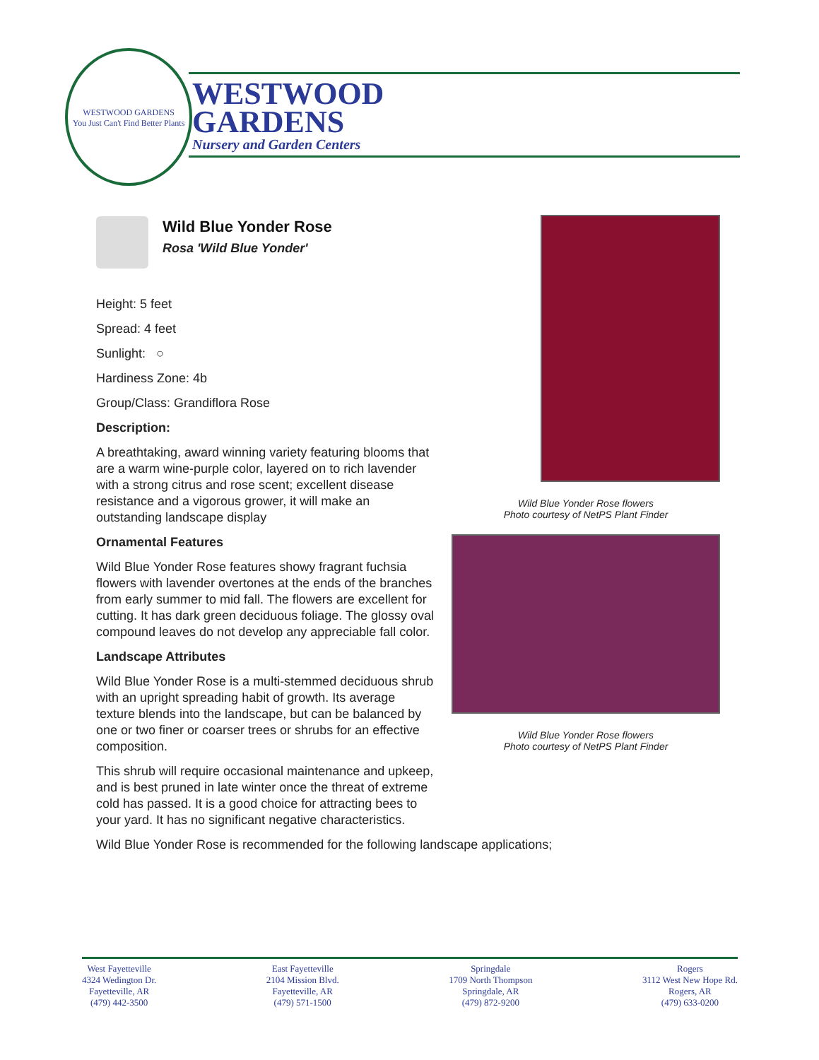WESTWOOD GARDENS
You Just Can't Find Better Plants
WESTWOOD
GARDENS
Nursery and Garden Centers
Wild Blue Yonder Rose
Rosa 'Wild Blue Yonder'
Height: 5 feet
Spread: 4 feet
Sunlight: ○
Hardiness Zone: 4b
Group/Class: Grandiflora Rose
Description:
A breathtaking, award winning variety featuring blooms that are a warm wine-purple color, layered on to rich lavender with a strong citrus and rose scent; excellent disease resistance and a vigorous grower, it will make an outstanding landscape display
Ornamental Features
Wild Blue Yonder Rose features showy fragrant fuchsia flowers with lavender overtones at the ends of the branches from early summer to mid fall. The flowers are excellent for cutting. It has dark green deciduous foliage. The glossy oval compound leaves do not develop any appreciable fall color.
Landscape Attributes
Wild Blue Yonder Rose is a multi-stemmed deciduous shrub with an upright spreading habit of growth. Its average texture blends into the landscape, but can be balanced by one or two finer or coarser trees or shrubs for an effective composition.
This shrub will require occasional maintenance and upkeep, and is best pruned in late winter once the threat of extreme cold has passed. It is a good choice for attracting bees to your yard. It has no significant negative characteristics.
Wild Blue Yonder Rose is recommended for the following landscape applications;
Wild Blue Yonder Rose flowers
Photo courtesy of NetPS Plant Finder
Wild Blue Yonder Rose flowers
Photo courtesy of NetPS Plant Finder
West Fayetteville
4324 Wedington Dr.
Fayetteville, AR
(479) 442-3500
East Fayetteville
2104 Mission Blvd.
Fayetteville, AR
(479) 571-1500
Springdale
1709 North Thompson
Springdale, AR
(479) 872-9200
Rogers
3112 West New Hope Rd.
Rogers, AR
(479) 633-0200